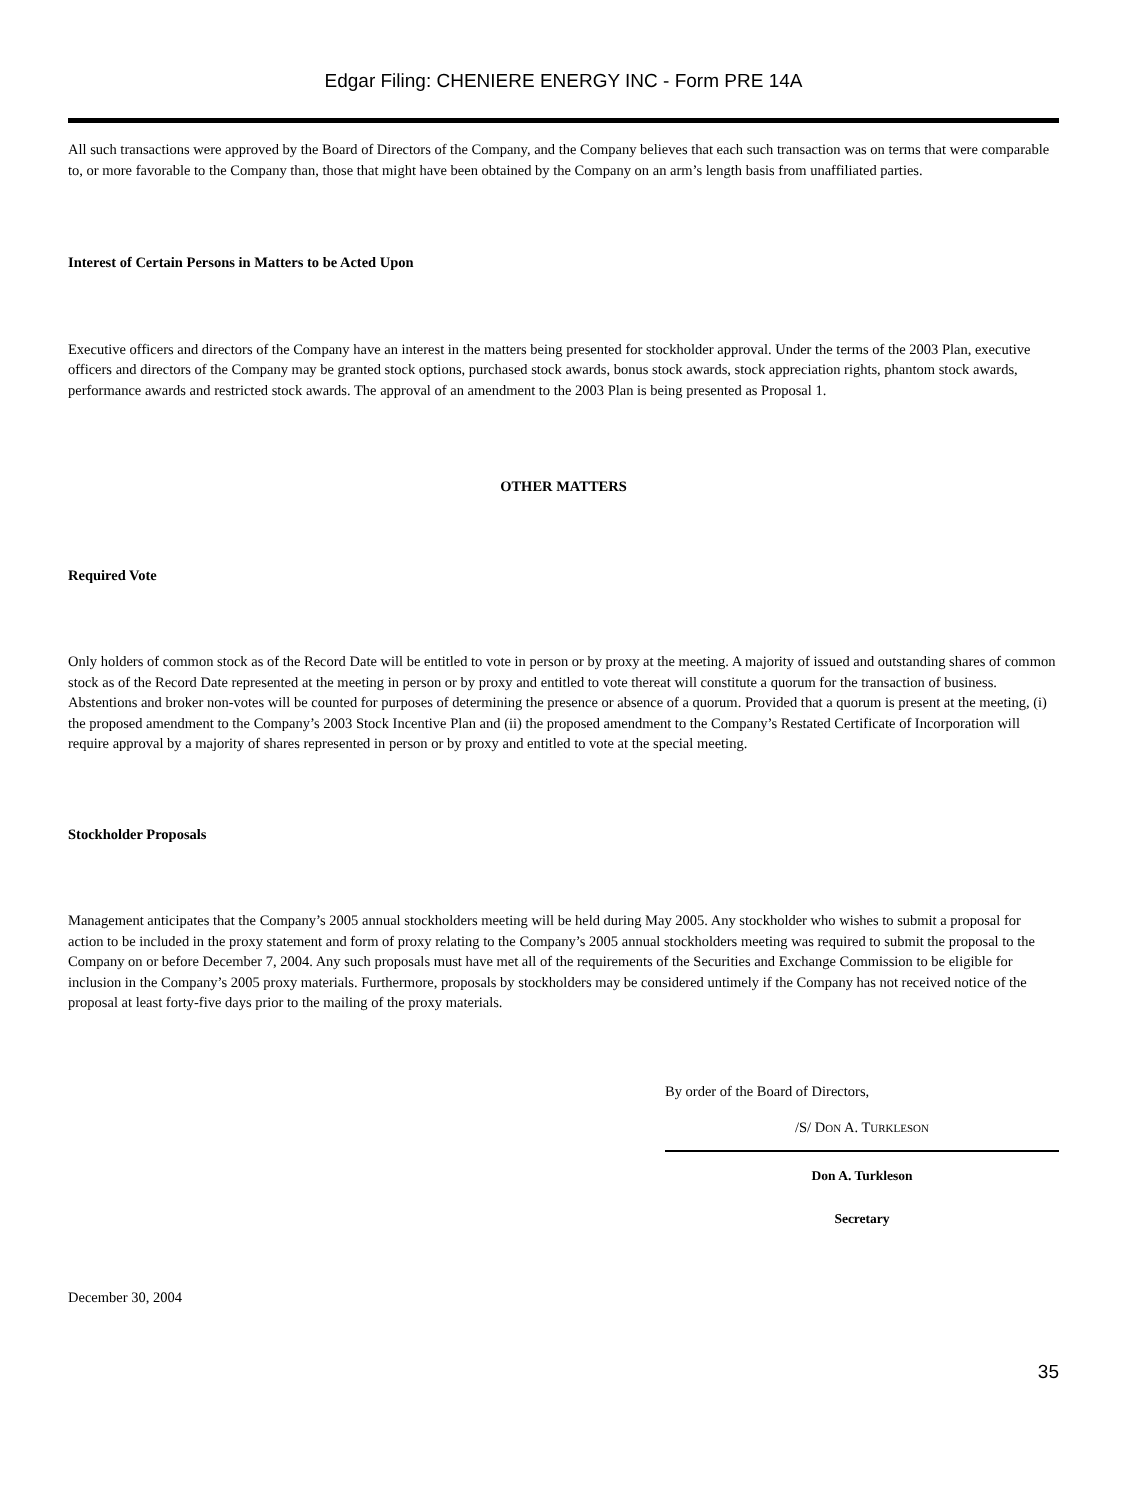Edgar Filing: CHENIERE ENERGY INC - Form PRE 14A
All such transactions were approved by the Board of Directors of the Company, and the Company believes that each such transaction was on terms that were comparable to, or more favorable to the Company than, those that might have been obtained by the Company on an arm’s length basis from unaffiliated parties.
Interest of Certain Persons in Matters to be Acted Upon
Executive officers and directors of the Company have an interest in the matters being presented for stockholder approval. Under the terms of the 2003 Plan, executive officers and directors of the Company may be granted stock options, purchased stock awards, bonus stock awards, stock appreciation rights, phantom stock awards, performance awards and restricted stock awards. The approval of an amendment to the 2003 Plan is being presented as Proposal 1.
OTHER MATTERS
Required Vote
Only holders of common stock as of the Record Date will be entitled to vote in person or by proxy at the meeting. A majority of issued and outstanding shares of common stock as of the Record Date represented at the meeting in person or by proxy and entitled to vote thereat will constitute a quorum for the transaction of business. Abstentions and broker non-votes will be counted for purposes of determining the presence or absence of a quorum. Provided that a quorum is present at the meeting, (i) the proposed amendment to the Company’s 2003 Stock Incentive Plan and (ii) the proposed amendment to the Company’s Restated Certificate of Incorporation will require approval by a majority of shares represented in person or by proxy and entitled to vote at the special meeting.
Stockholder Proposals
Management anticipates that the Company’s 2005 annual stockholders meeting will be held during May 2005. Any stockholder who wishes to submit a proposal for action to be included in the proxy statement and form of proxy relating to the Company’s 2005 annual stockholders meeting was required to submit the proposal to the Company on or before December 7, 2004. Any such proposals must have met all of the requirements of the Securities and Exchange Commission to be eligible for inclusion in the Company’s 2005 proxy materials. Furthermore, proposals by stockholders may be considered untimely if the Company has not received notice of the proposal at least forty-five days prior to the mailing of the proxy materials.
By order of the Board of Directors,
/S/ DON A. TURKLESON
Don A. Turkleson
Secretary
December 30, 2004
35